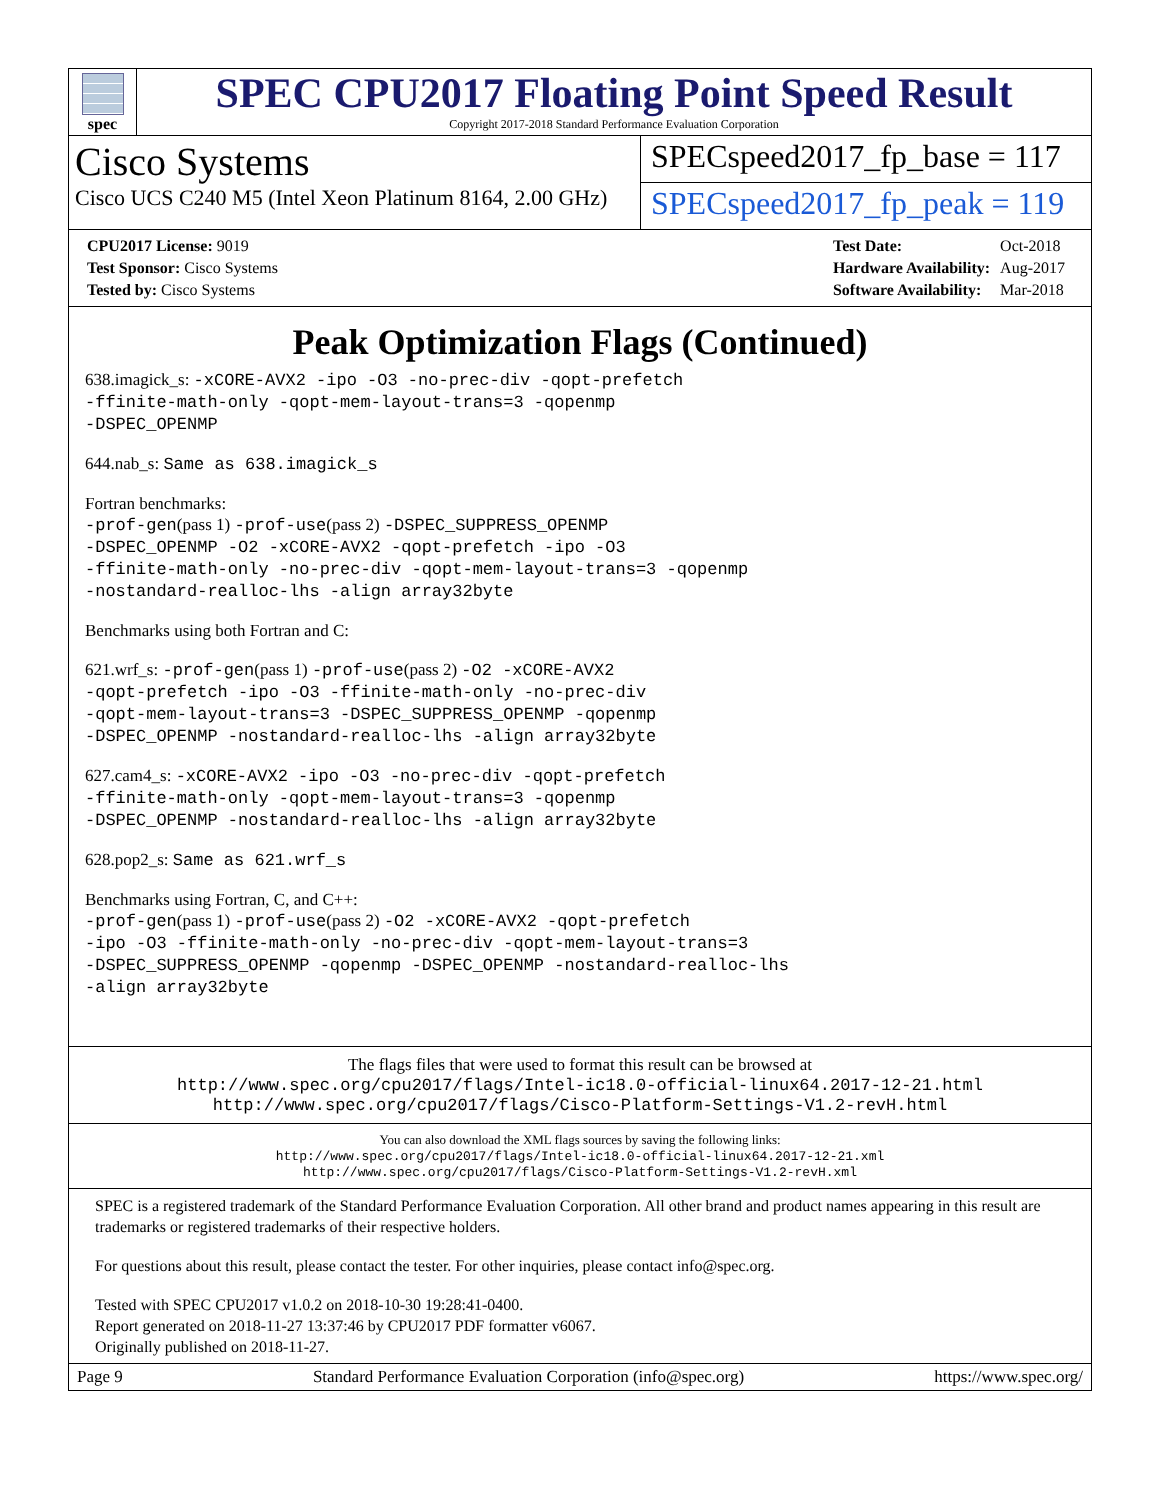spec
SPEC CPU2017 Floating Point Speed Result
Copyright 2017-2018 Standard Performance Evaluation Corporation
Cisco Systems
Cisco UCS C240 M5 (Intel Xeon Platinum 8164, 2.00 GHz)
SPECspeed2017_fp_base = 117
SPECspeed2017_fp_peak = 119
| CPU2017 License: 9019 |
| Test Sponsor: Cisco Systems |
| Tested by: Cisco Systems |
| Test Date: | Oct-2018 |
| Hardware Availability: | Aug-2017 |
| Software Availability: | Mar-2018 |
Peak Optimization Flags (Continued)
638.imagick_s: -xCORE-AVX2 -ipo -O3 -no-prec-div -qopt-prefetch
-ffinite-math-only -qopt-mem-layout-trans=3 -qopenmp
-DSPEC_OPENMP
644.nab_s: Same as 638.imagick_s
Fortran benchmarks:
-prof-gen(pass 1) -prof-use(pass 2) -DSPEC_SUPPRESS_OPENMP
-DSPEC_OPENMP -O2 -xCORE-AVX2 -qopt-prefetch -ipo -O3
-ffinite-math-only -no-prec-div -qopt-mem-layout-trans=3 -qopenmp
-nostandard-realloc-lhs -align array32byte
Benchmarks using both Fortran and C:
621.wrf_s: -prof-gen(pass 1) -prof-use(pass 2) -O2 -xCORE-AVX2
-qopt-prefetch -ipo -O3 -ffinite-math-only -no-prec-div
-qopt-mem-layout-trans=3 -DSPEC_SUPPRESS_OPENMP -qopenmp
-DSPEC_OPENMP -nostandard-realloc-lhs -align array32byte
627.cam4_s: -xCORE-AVX2 -ipo -O3 -no-prec-div -qopt-prefetch
-ffinite-math-only -qopt-mem-layout-trans=3 -qopenmp
-DSPEC_OPENMP -nostandard-realloc-lhs -align array32byte
628.pop2_s: Same as 621.wrf_s
Benchmarks using Fortran, C, and C++:
-prof-gen(pass 1) -prof-use(pass 2) -O2 -xCORE-AVX2 -qopt-prefetch
-ipo -O3 -ffinite-math-only -no-prec-div -qopt-mem-layout-trans=3
-DSPEC_SUPPRESS_OPENMP -qopenmp -DSPEC_OPENMP -nostandard-realloc-lhs
-align array32byte
The flags files that were used to format this result can be browsed at
http://www.spec.org/cpu2017/flags/Intel-ic18.0-official-linux64.2017-12-21.html
http://www.spec.org/cpu2017/flags/Cisco-Platform-Settings-V1.2-revH.html
You can also download the XML flags sources by saving the following links:
http://www.spec.org/cpu2017/flags/Intel-ic18.0-official-linux64.2017-12-21.xml
http://www.spec.org/cpu2017/flags/Cisco-Platform-Settings-V1.2-revH.xml
SPEC is a registered trademark of the Standard Performance Evaluation Corporation. All other brand and product names appearing in this result are trademarks or registered trademarks of their respective holders.
For questions about this result, please contact the tester. For other inquiries, please contact info@spec.org.
Tested with SPEC CPU2017 v1.0.2 on 2018-10-30 19:28:41-0400.
Report generated on 2018-11-27 13:37:46 by CPU2017 PDF formatter v6067.
Originally published on 2018-11-27.
Page 9 Standard Performance Evaluation Corporation (info@spec.org) https://www.spec.org/